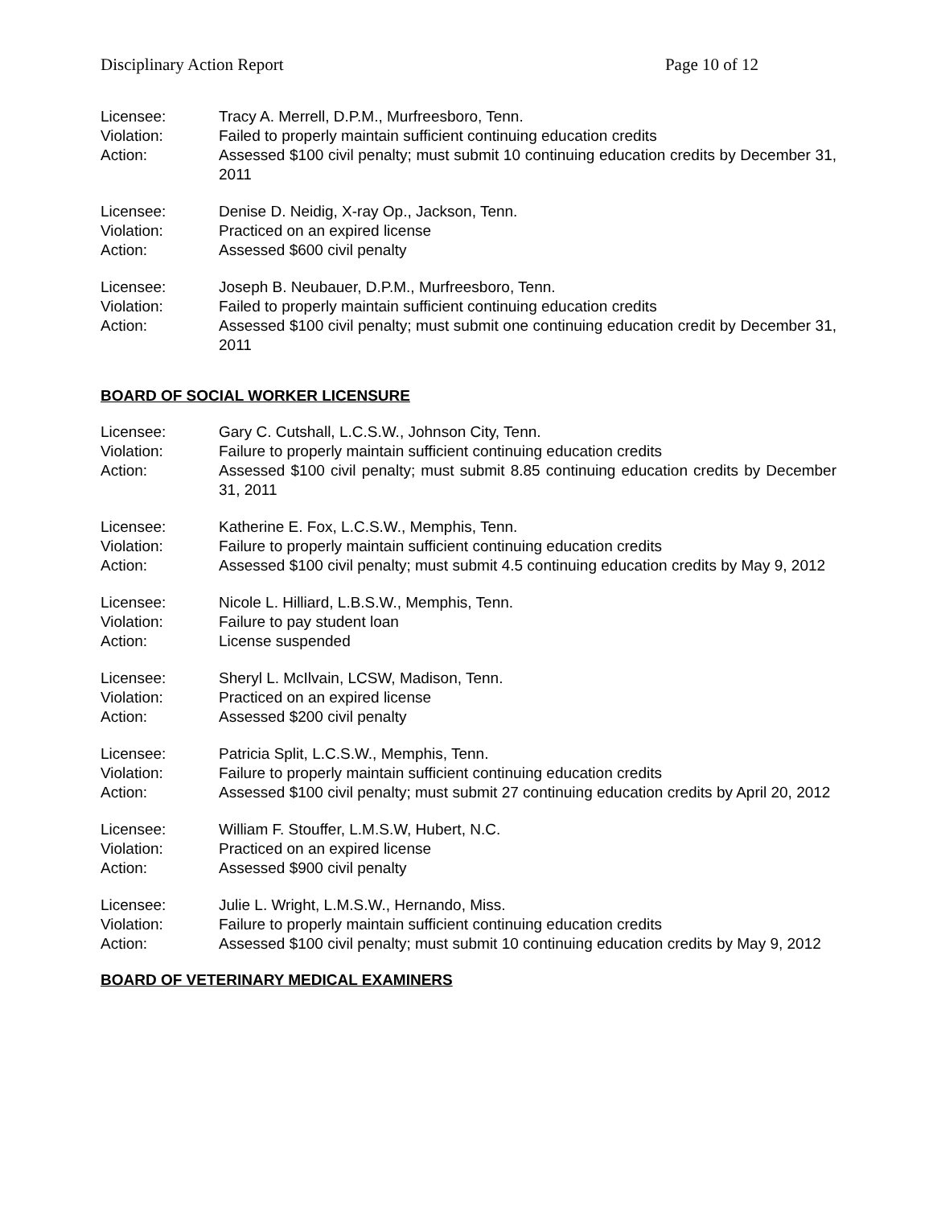Disciplinary Action Report Page 10 of 12
| Licensee: | Tracy A. Merrell, D.P.M., Murfreesboro, Tenn. |
| Violation: | Failed to properly maintain sufficient continuing education credits |
| Action: | Assessed $100 civil penalty; must submit 10 continuing education credits by December 31, 2011 |
| Licensee: | Denise D. Neidig, X-ray Op., Jackson, Tenn. |
| Violation: | Practiced on an expired license |
| Action: | Assessed $600 civil penalty |
| Licensee: | Joseph B. Neubauer, D.P.M., Murfreesboro, Tenn. |
| Violation: | Failed to properly maintain sufficient continuing education credits |
| Action: | Assessed $100 civil penalty; must submit one continuing education credit by December 31, 2011 |
BOARD OF SOCIAL WORKER LICENSURE
| Licensee: | Gary C. Cutshall, L.C.S.W., Johnson City, Tenn. |
| Violation: | Failure to properly maintain sufficient continuing education credits |
| Action: | Assessed $100 civil penalty; must submit 8.85 continuing education credits by December 31, 2011 |
| Licensee: | Katherine E. Fox, L.C.S.W., Memphis, Tenn. |
| Violation: | Failure to properly maintain sufficient continuing education credits |
| Action: | Assessed $100 civil penalty; must submit 4.5 continuing education credits by May 9, 2012 |
| Licensee: | Nicole L. Hilliard, L.B.S.W., Memphis, Tenn. |
| Violation: | Failure to pay student loan |
| Action: | License suspended |
| Licensee: | Sheryl L. McIlvain, LCSW, Madison, Tenn. |
| Violation: | Practiced on an expired license |
| Action: | Assessed $200 civil penalty |
| Licensee: | Patricia Split, L.C.S.W., Memphis, Tenn. |
| Violation: | Failure to properly maintain sufficient continuing education credits |
| Action: | Assessed $100 civil penalty; must submit 27 continuing education credits by April 20, 2012 |
| Licensee: | William F. Stouffer, L.M.S.W, Hubert, N.C. |
| Violation: | Practiced on an expired license |
| Action: | Assessed $900 civil penalty |
| Licensee: | Julie L. Wright, L.M.S.W., Hernando, Miss. |
| Violation: | Failure to properly maintain sufficient continuing education credits |
| Action: | Assessed $100 civil penalty; must submit 10 continuing education credits by May 9, 2012 |
BOARD OF VETERINARY MEDICAL EXAMINERS